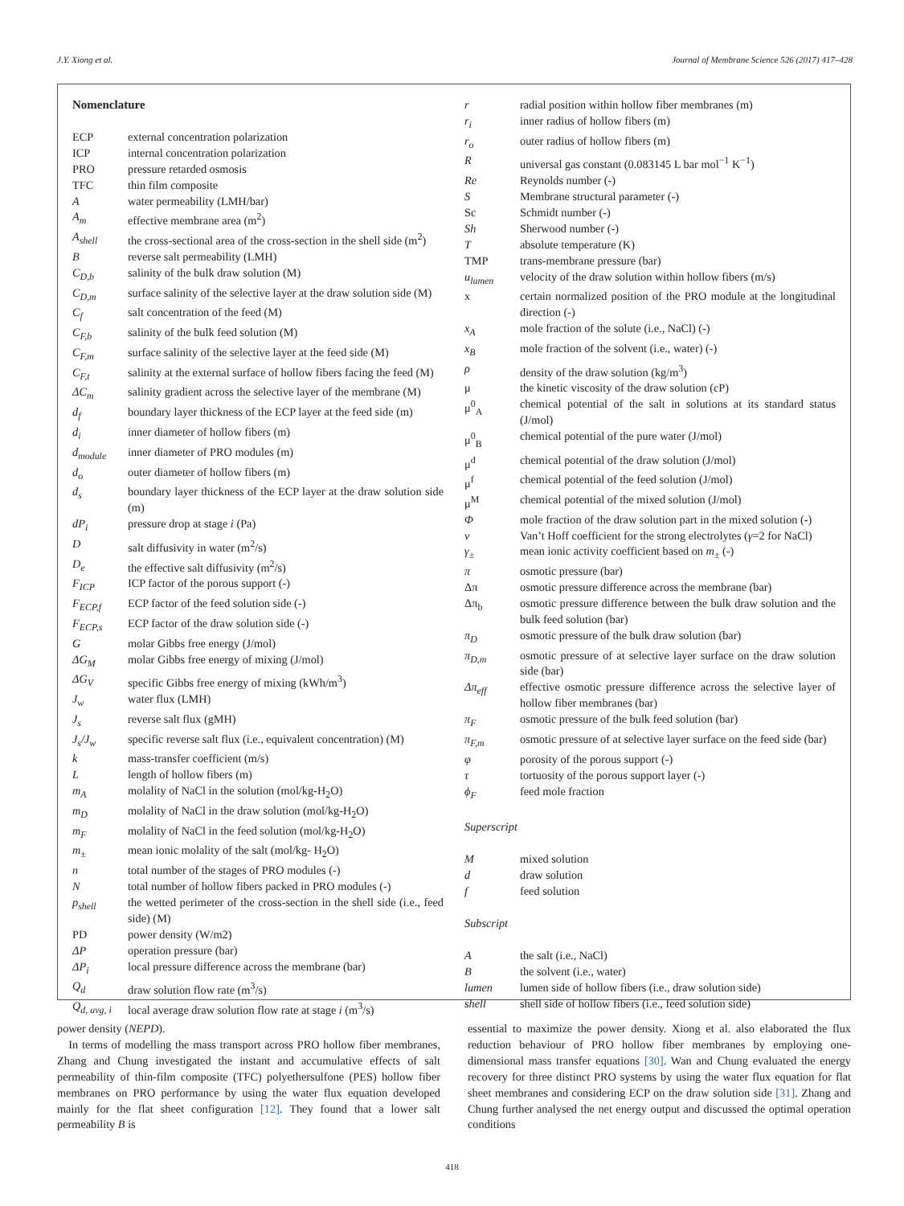J.Y. Xiong et al. Journal of Membrane Science 526 (2017) 417–428
Nomenclature
ECP external concentration polarization
ICP internal concentration polarization
PRO pressure retarded osmosis
TFC thin film composite
Awater permeability (LMH/bar)
A<sub>m</sub> effective membrane area (m<sup>2</sup>)
A<sub>shell</sub> the cross-sectional area of the cross-section in the shell side (m<sup>2</sup>)
Breverse salt permeability (LMH)
C<sub>D,b</sub> salinity of the bulk draw solution (M)
C<sub>D,m</sub> surface salinity of the selective layer at the draw solution side (M)
C<sub>f</sub> salt concentration of the feed (M)
C<sub>F,b</sub> salinity of the bulk feed solution (M)
C<sub>F,m</sub> surface salinity of the selective layer at the feed side (M)
C<sub>F,t</sub> salinity at the external surface of hollow fibers facing the feed (M)
ΔC<sub>m</sub> salinity gradient across the selective layer of the membrane (M)
d<sub>f</sub> boundary layer thickness of the ECP layer at the feed side (m)
d<sub>i</sub> inner diameter of hollow fibers (m)
d<sub>module</sub> inner diameter of PRO modules (m)
d<sub>o</sub> outer diameter of hollow fibers (m)
d<sub>s</sub> boundary layer thickness of the ECP layer at the draw solution side (m)
dP<sub>i</sub> pressure drop at stage i (Pa)
Dsalt diffusivity in water (m<sup>2</sup>/s)
D<sub>e</sub> the effective salt diffusivity (m<sup>2</sup>/s)
F<sub>ICP</sub> ICP factor of the porous support (-)
F<sub>ECP,f</sub> ECP factor of the feed solution side (-)
F<sub>ECP,s</sub> ECP factor of the draw solution side (-)
Gmolar Gibbs free energy (J/mol)
ΔG<sub>M</sub> molar Gibbs free energy of mixing (J/mol)
ΔG<sub>V</sub> specific Gibbs free energy of mixing (kWh/m<sup>3</sup>)
J<sub>w</sub> water flux (LMH)
J<sub>s</sub> reverse salt flux (gMH)
J<sub>s</sub>/J<sub>w</sub> specific reverse salt flux (i.e., equivalent concentration) (M)
k mass-transfer coefficient (m/s)
Llength of hollow fibers (m)
m<sub>A</sub> molality of NaCl in the solution (mol/kg-H<sub>2</sub>O)
m<sub>D</sub> molality of NaCl in the draw solution (mol/kg-H<sub>2</sub>O)
m<sub>F</sub> molality of NaCl in the feed solution (mol/kg-H<sub>2</sub>O)
m<sub>±</sub> mean ionic molality of the salt (mol/kg- H<sub>2</sub>O)
n total number of the stages of PRO modules (-)
Ntotal number of hollow fibers packed in PRO modules (-)
p<sub>shell</sub> the wetted perimeter of the cross-section in the shell side (i.e., feed side) (M)
PD power density (W/m2)
ΔP operation pressure (bar)
ΔP<sub>i</sub> local pressure difference across the membrane (bar)
Q<sub>d</sub> draw solution flow rate (m<sup>3</sup>/s)
Q<sub>d, avg, i</sub> local average draw solution flow rate at stage i (m<sup>3</sup>/s)
r radial position within hollow fiber membranes (m)
r<sub>i</sub> inner radius of hollow fibers (m)
r<sub>o</sub> outer radius of hollow fibers (m)
Runiversal gas constant (0.083145 L bar mol<sup>−1</sup> K<sup>−1</sup>)
Re Reynolds number (-)
S Membrane structural parameter (-)
Sc Schmidt number (-)
Sh Sherwood number (-)
Tabsolute temperature (K)
TMP trans-membrane pressure (bar)
u<sub>lumen</sub> velocity of the draw solution within hollow fibers (m/s)
x certain normalized position of the PRO module at the longitudinal direction (-)
x<sub>A</sub> mole fraction of the solute (i.e., NaCl) (-)
x<sub>B</sub> mole fraction of the solvent (i.e., water) (-)
ρ density of the draw solution (kg/m<sup>3</sup>)
μ the kinetic viscosity of the draw solution (cP)
μ<sup>0</sup><sub>A</sub> chemical potential of the salt in solutions at its standard status (J/mol)
μ<sup>0</sup><sub>B</sub> chemical potential of the pure water (J/mol)
μ<sup>d</sup> chemical potential of the draw solution (J/mol)
μ<sup>f</sup> chemical potential of the feed solution (J/mol)
μ<sup>M</sup> chemical potential of the mixed solution (J/mol)
Φmole fraction of the draw solution part in the mixed solution (-)
ν Van’t Hoff coefficient for the strong electrolytes (γ=2 for NaCl)
γ<sub>±</sub> mean ionic activity coefficient based on m<sub>±</sub> (-)
π osmotic pressure (bar)
Δπ osmotic pressure difference across the membrane (bar)
Δπ<sub>b</sub> osmotic pressure difference between the bulk draw solution and the bulk feed solution (bar)
π<sub>D</sub> osmotic pressure of the bulk draw solution (bar)
π<sub>D,m</sub> osmotic pressure of at selective layer surface on the draw solution side (bar)
Δπ<sub>eff</sub> effective osmotic pressure difference across the selective layer of hollow fiber membranes (bar)
π<sub>F</sub> osmotic pressure of the bulk feed solution (bar)
π<sub>F,m</sub> osmotic pressure of at selective layer surface on the feed side (bar)
φ porosity of the porous support (-)
τ tortuosity of the porous support layer (-)
ϕ<sub>F</sub> feed mole fraction
Superscript
Mmixed solution
d draw solution
f feed solution
Subscript
Athe salt (i.e., NaCl)
Bthe solvent (i.e., water)
lumen lumen side of hollow fibers (i.e., draw solution side)
shell shell side of hollow fibers (i.e., feed solution side)
power density (NEPD).
In terms of modelling the mass transport across PRO hollow fiber membranes, Zhang and Chung investigated the instant and accumulative effects of salt permeability of thin-film composite (TFC) polyethersulfone (PES) hollow fiber membranes on PRO performance by using the water flux equation developed mainly for the flat sheet configuration [12]. They found that a lower salt permeability B is
essential to maximize the power density. Xiong et al. also elaborated the flux reduction behaviour of PRO hollow fiber membranes by employing one-dimensional mass transfer equations [30]. Wan and Chung evaluated the energy recovery for three distinct PRO systems by using the water flux equation for flat sheet membranes and considering ECP on the draw solution side [31]. Zhang and Chung further analysed the net energy output and discussed the optimal operation conditions
418